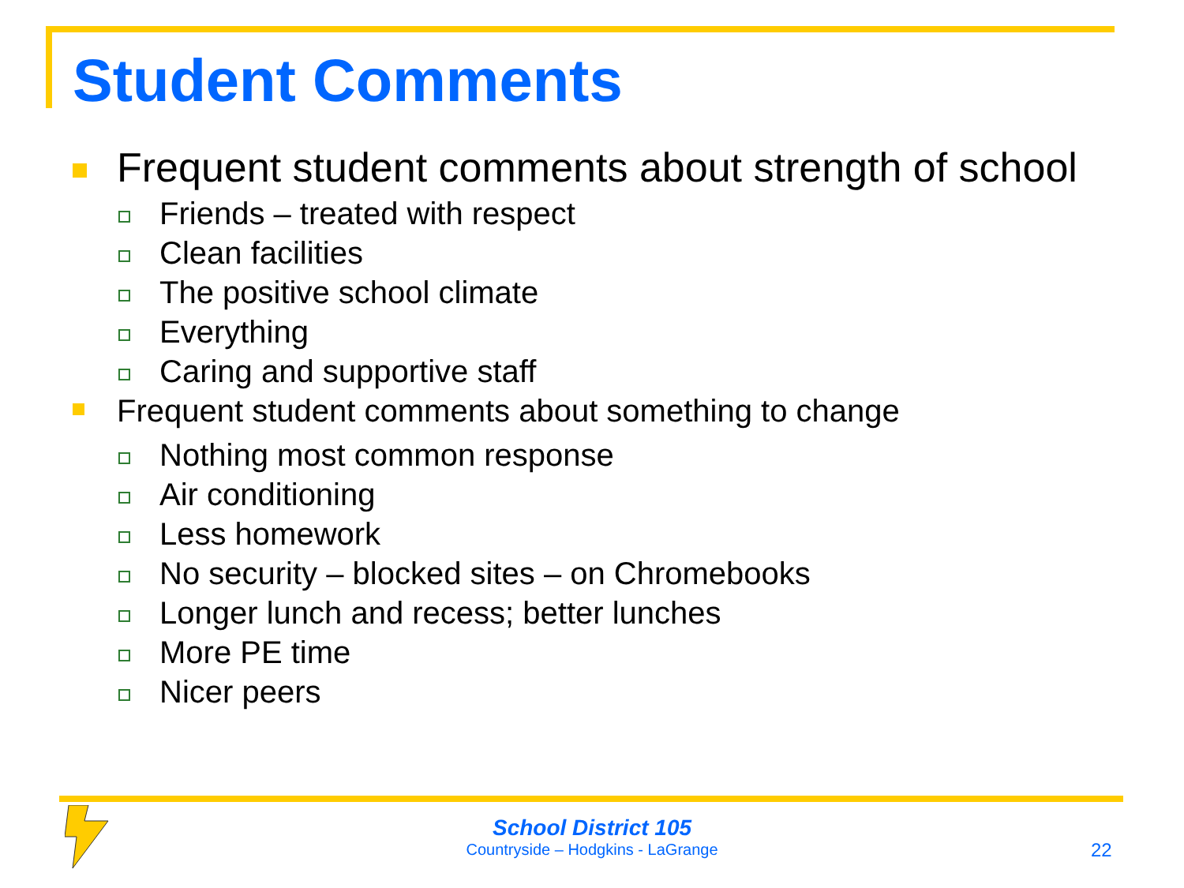Student Comments
Frequent student comments about strength of school
Friends – treated with respect
Clean facilities
The positive school climate
Everything
Caring and supportive staff
Frequent student comments about something to change
Nothing most common response
Air conditioning
Less homework
No security – blocked sites – on Chromebooks
Longer lunch and recess; better lunches
More PE time
Nicer peers
School District 105
Countryside – Hodgkins - LaGrange
22